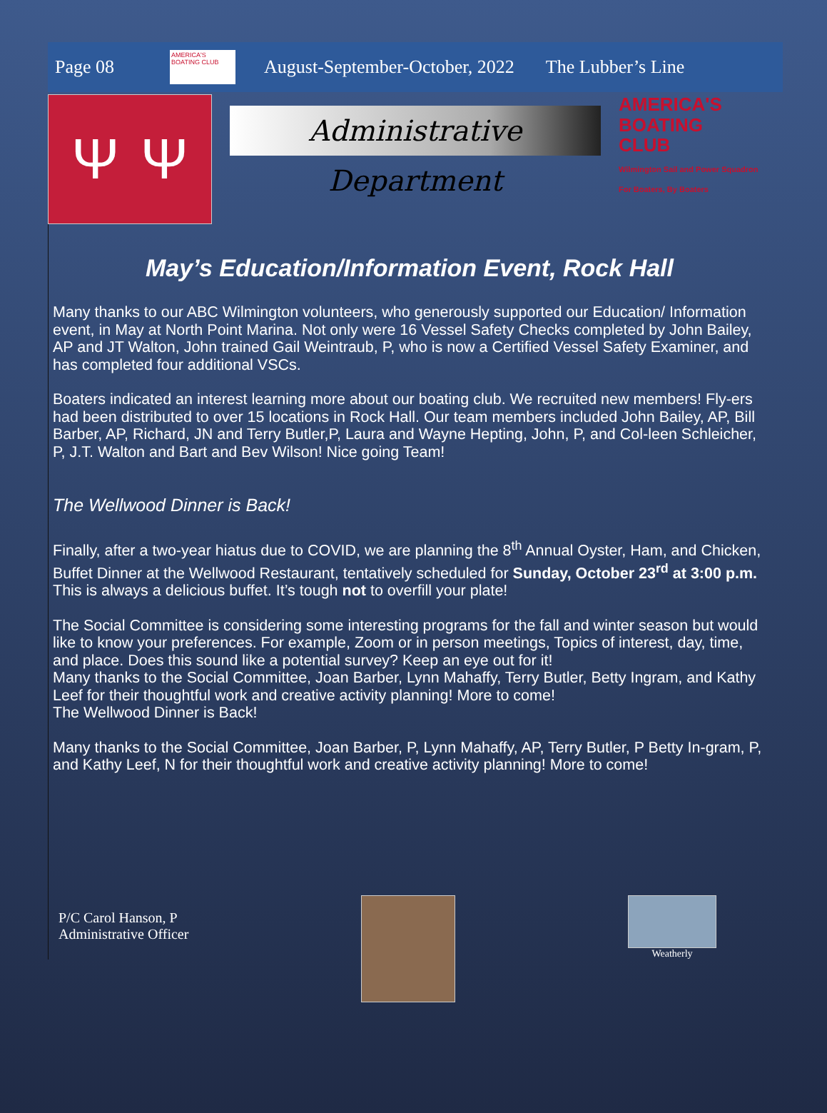Page 08
AMERICA'S BOATING CLUB
August-September-October, 2022 The Lubber’s Line
Ψ Ψ
Administrative Department
AMERICA'S
BOATING
CLUB
Wilmington Sail and Power Squadron
For Boaters, By Boaters
May’s Education/Information Event, Rock Hall
Many thanks to our ABC Wilmington volunteers, who generously supported our Education/ Information event, in May at North Point Marina. Not only were 16 Vessel Safety Checks completed by John Bailey, AP and JT Walton, John trained Gail Weintraub, P, who is now a Certified Vessel Safety Examiner, and has completed four additional VSCs.
Boaters indicated an interest learning more about our boating club. We recruited new members! Fly-ers had been distributed to over 15 locations in Rock Hall. Our team members included John Bailey, AP, Bill Barber, AP, Richard, JN and Terry Butler,P, Laura and Wayne Hepting, John, P, and Col-leen Schleicher, P, J.T. Walton and Bart and Bev Wilson! Nice going Team!
The Wellwood Dinner is Back!
Finally, after a two-year hiatus due to COVID, we are planning the 8<sup>th</sup> Annual Oyster, Ham, and Chicken, Buffet Dinner at the Wellwood Restaurant, tentatively scheduled for Sunday, October 23<sup>rd</sup> at 3:00 p.m. This is always a delicious buffet. It’s tough not to overfill your plate!
The Social Committee is considering some interesting programs for the fall and winter season but would like to know your preferences. For example, Zoom or in person meetings, Topics of interest, day, time, and place. Does this sound like a potential survey? Keep an eye out for it!
Many thanks to the Social Committee, Joan Barber, Lynn Mahaffy, Terry Butler, Betty Ingram, and Kathy Leef for their thoughtful work and creative activity planning! More to come!
The Wellwood Dinner is Back!
Many thanks to the Social Committee, Joan Barber, P, Lynn Mahaffy, AP, Terry Butler, P Betty In-gram, P, and Kathy Leef, N for their thoughtful work and creative activity planning! More to come!
P/C Carol Hanson, P
Administrative Officer
Weatherly